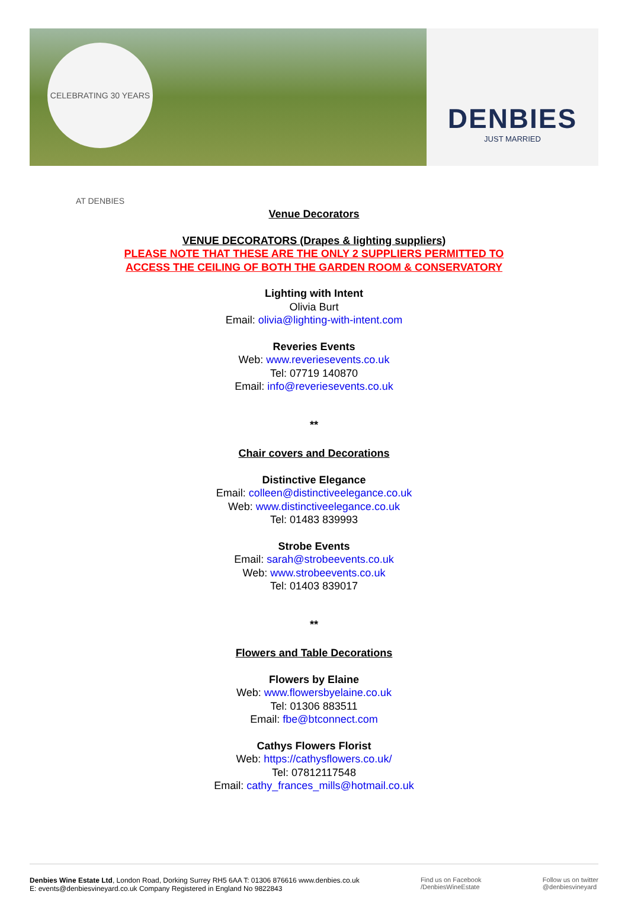CELEBRATING 30 YEARS AT DENBIES
DENBIES
JUST MARRIED
Venue Decorators
VENUE DECORATORS (Drapes & lighting suppliers)
PLEASE NOTE THAT THESE ARE THE ONLY 2 SUPPLIERS PERMITTED TO
ACCESS THE CEILING OF BOTH THE GARDEN ROOM & CONSERVATORY
Lighting with Intent
Olivia Burt
Email: olivia@lighting-with-intent.com
Reveries Events
Web: www.reveriesevents.co.uk
Tel: 07719 140870
Email: info@reveriesevents.co.uk
**
Chair covers and Decorations
Distinctive Elegance
Email: colleen@distinctiveelegance.co.uk
Web: www.distinctiveelegance.co.uk
Tel: 01483 839993
Strobe Events
Email: sarah@strobeevents.co.uk
Web: www.strobeevents.co.uk
Tel: 01403 839017
**
Flowers and Table Decorations
Flowers by Elaine
Web: www.flowersbyelaine.co.uk
Tel: 01306 883511
Email: fbe@btconnect.com
Cathys Flowers Florist
Web: https://cathysflowers.co.uk/
Tel: 07812117548
Email: cathy_frances_mills@hotmail.co.uk
Denbies Wine Estate Ltd, London Road, Dorking Surrey RH5 6AA T: 01306 876616 www.denbies.co.uk
E: events@denbiesvineyard.co.uk Company Registered in England No 9822843
Find us on Facebook
/DenbiesWineEstate
Follow us on twitter
@denbiesvineyard